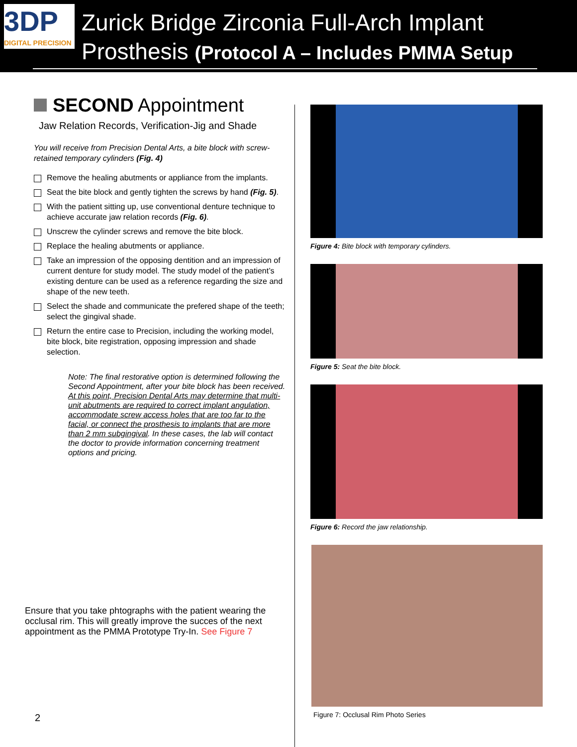3DP
DIGITAL PRECISION
Zurick Bridge Zirconia Full-Arch Implant
Prosthesis (Protocol A – Includes PMMA Setup
SECOND Appointment
Jaw Relation Records, Verification-Jig and Shade
You will receive from Precision Dental Arts, a bite block with screw-retained temporary cylinders (Fig. 4)
Remove the healing abutments or appliance from the implants.
Seat the bite block and gently tighten the screws by hand (Fig. 5).
With the patient sitting up, use conventional denture technique to achieve accurate jaw relation records (Fig. 6).
Unscrew the cylinder screws and remove the bite block.
Replace the healing abutments or appliance.
Take an impression of the opposing dentition and an impression of current denture for study model. The study model of the patient’s existing denture can be used as a reference regarding the size and shape of the new teeth.
Select the shade and communicate the prefered shape of the teeth; select the gingival shade.
Return the entire case to Precision, including the working model, bite block, bite registration, opposing impression and shade selection.
Note: The final restorative option is determined following the Second Appointment, after your bite block has been received. At this point, Precision Dental Arts may determine that multi-unit abutments are required to correct implant angulation, accommodate screw access holes that are too far to the facial, or connect the prosthesis to implants that are more than 2 mm subgingival. In these cases, the lab will contact the doctor to provide information concerning treatment options and pricing.
Ensure that you take phtographs with the patient wearing the occlusal rim. This will greatly improve the succes of the next appointment as the PMMA Prototype Try-In. See Figure 7
2
Figure 4: Bite block with temporary cylinders.
Figure 5: Seat the bite block.
Figure 6: Record the jaw relationship.
Figure 7: Occlusal Rim Photo Series